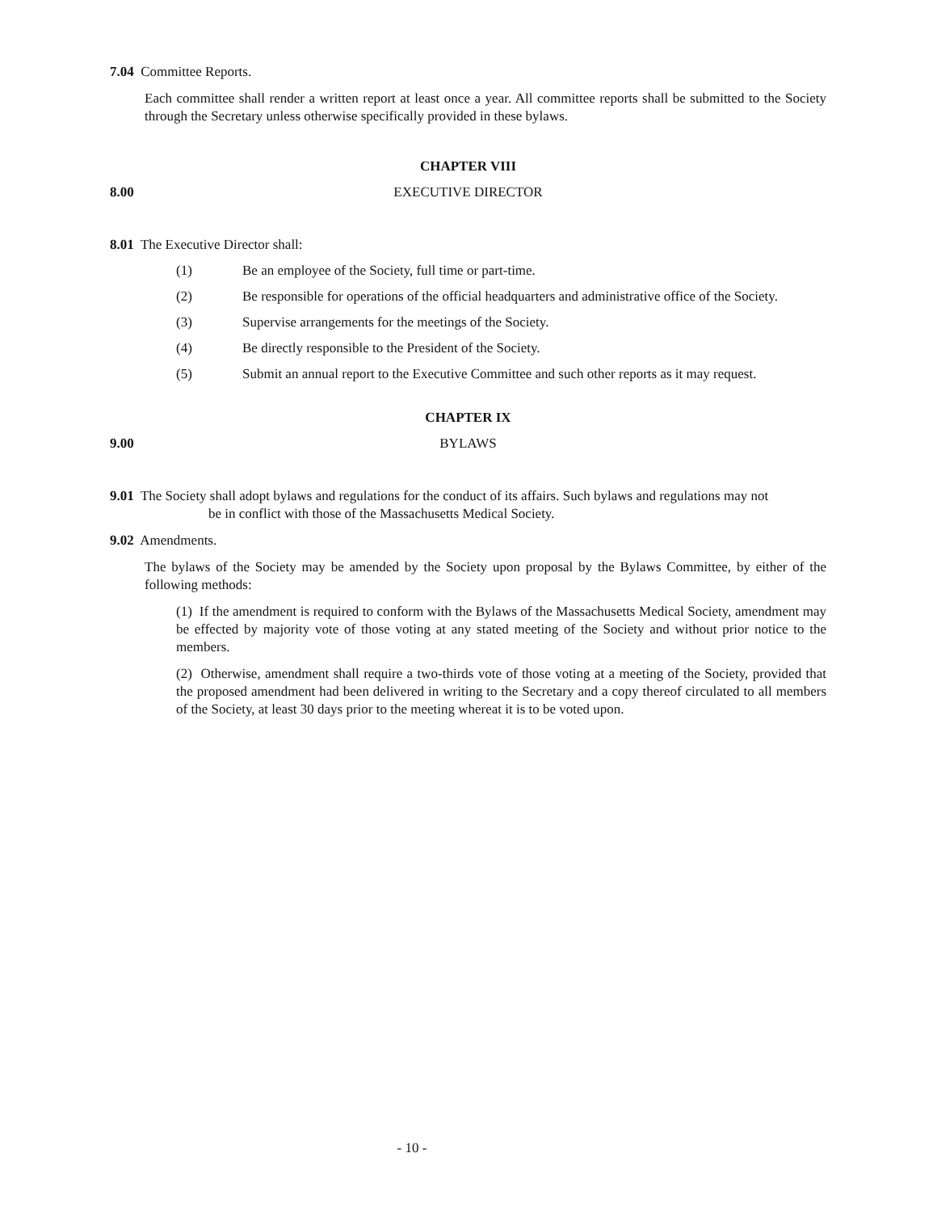7.04 Committee Reports.
Each committee shall render a written report at least once a year. All committee reports shall be submitted to the Society through the Secretary unless otherwise specifically provided in these bylaws.
CHAPTER VIII
8.00 EXECUTIVE DIRECTOR
8.01 The Executive Director shall:
(1) Be an employee of the Society, full time or part-time.
(2) Be responsible for operations of the official headquarters and administrative office of the Society.
(3) Supervise arrangements for the meetings of the Society.
(4) Be directly responsible to the President of the Society.
(5) Submit an annual report to the Executive Committee and such other reports as it may request.
CHAPTER IX
9.00 BYLAWS
9.01 The Society shall adopt bylaws and regulations for the conduct of its affairs. Such bylaws and regulations may not
be in conflict with those of the Massachusetts Medical Society.
9.02 Amendments.
The bylaws of the Society may be amended by the Society upon proposal by the Bylaws Committee, by either of the following methods:
(1) If the amendment is required to conform with the Bylaws of the Massachusetts Medical Society, amendment may be effected by majority vote of those voting at any stated meeting of the Society and without prior notice to the members.
(2) Otherwise, amendment shall require a two-thirds vote of those voting at a meeting of the Society, provided that the proposed amendment had been delivered in writing to the Secretary and a copy thereof circulated to all members of the Society, at least 30 days prior to the meeting whereat it is to be voted upon.
- 10 -